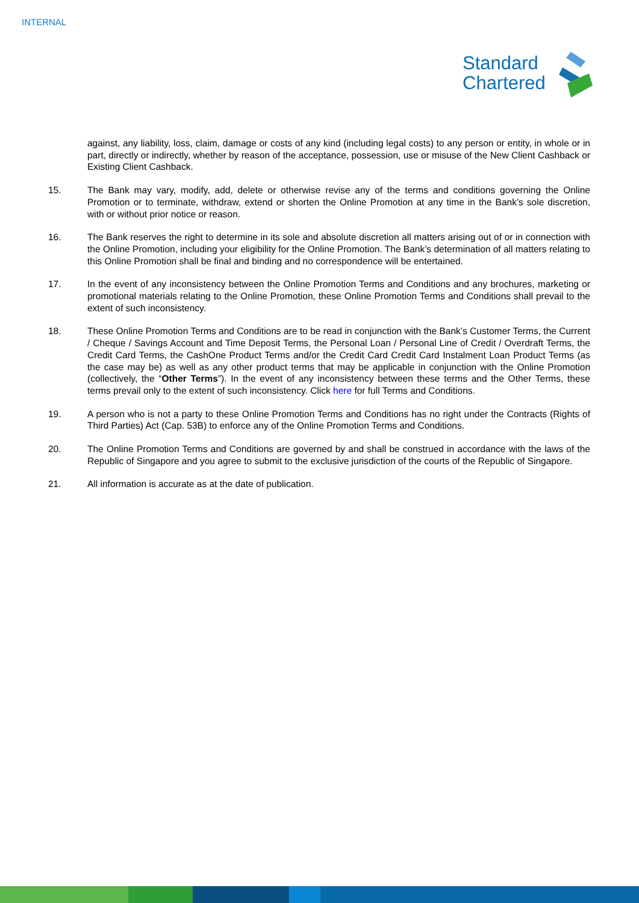INTERNAL
Standard
Chartered
against, any liability, loss, claim, damage or costs of any kind (including legal costs) to any person or entity, in whole or in part, directly or indirectly, whether by reason of the acceptance, possession, use or misuse of the New Client Cashback or Existing Client Cashback.
15. The Bank may vary, modify, add, delete or otherwise revise any of the terms and conditions governing the Online Promotion or to terminate, withdraw, extend or shorten the Online Promotion at any time in the Bank’s sole discretion, with or without prior notice or reason.
16. The Bank reserves the right to determine in its sole and absolute discretion all matters arising out of or in connection with the Online Promotion, including your eligibility for the Online Promotion. The Bank’s determination of all matters relating to this Online Promotion shall be final and binding and no correspondence will be entertained.
17. In the event of any inconsistency between the Online Promotion Terms and Conditions and any brochures, marketing or promotional materials relating to the Online Promotion, these Online Promotion Terms and Conditions shall prevail to the extent of such inconsistency.
18. These Online Promotion Terms and Conditions are to be read in conjunction with the Bank’s Customer Terms, the Current / Cheque / Savings Account and Time Deposit Terms, the Personal Loan / Personal Line of Credit / Overdraft Terms, the Credit Card Terms, the CashOne Product Terms and/or the Credit Card Credit Card Instalment Loan Product Terms (as the case may be) as well as any other product terms that may be applicable in conjunction with the Online Promotion (collectively, the “Other Terms”). In the event of any inconsistency between these terms and the Other Terms, these terms prevail only to the extent of such inconsistency. Click here for full Terms and Conditions.
19. A person who is not a party to these Online Promotion Terms and Conditions has no right under the Contracts (Rights of Third Parties) Act (Cap. 53B) to enforce any of the Online Promotion Terms and Conditions.
20. The Online Promotion Terms and Conditions are governed by and shall be construed in accordance with the laws of the Republic of Singapore and you agree to submit to the exclusive jurisdiction of the courts of the Republic of Singapore.
21. All information is accurate as at the date of publication.